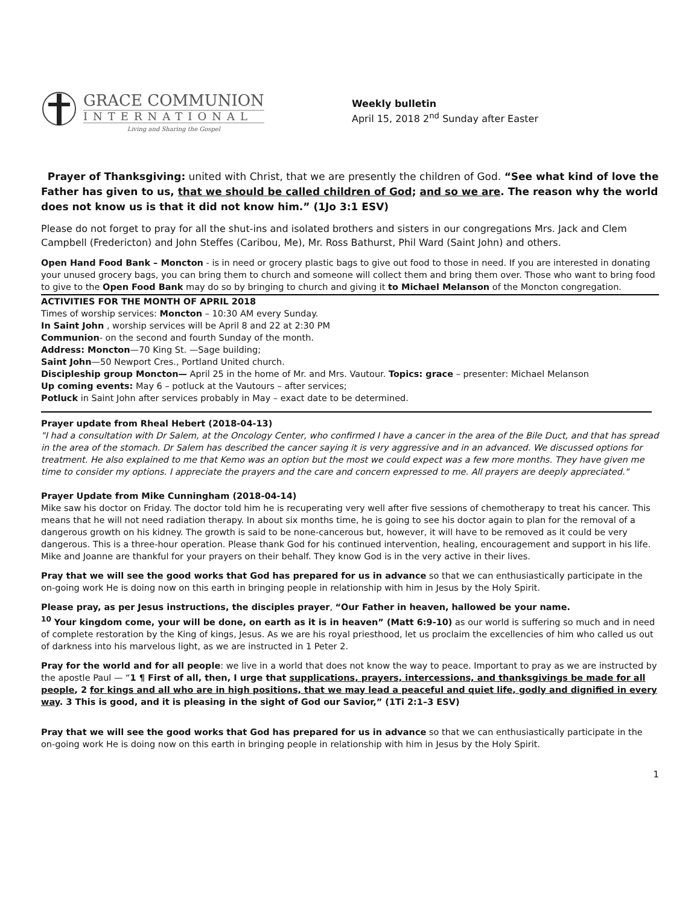GRACE COMMUNION
INTERNATIONAL
Living and Sharing the Gospel
Weekly bulletin
April 15, 2018 2<sup>nd</sup> Sunday after Easter
Prayer of Thanksgiving: united with Christ, that we are presently the children of God. “See what kind of love the Father has given to us, that we should be called children of God; and so we are. The reason why the world does not know us is that it did not know him.” (1Jo 3:1 ESV)
Please do not forget to pray for all the shut-ins and isolated brothers and sisters in our congregations Mrs. Jack and Clem Campbell (Fredericton) and John Steffes (Caribou, Me), Mr. Ross Bathurst, Phil Ward (Saint John) and others.
Open Hand Food Bank – Moncton - is in need or grocery plastic bags to give out food to those in need. If you are interested in donating your unused grocery bags, you can bring them to church and someone will collect them and bring them over. Those who want to bring food to give to the Open Food Bank may do so by bringing to church and giving it to Michael Melanson of the Moncton congregation.
ACTIVITIES FOR THE MONTH OF APRIL 2018
Times of worship services: Moncton – 10:30 AM every Sunday.
In Saint John , worship services will be April 8 and 22 at 2:30 PM
Communion- on the second and fourth Sunday of the month.
Address: Moncton—70 King St. —Sage building;
Saint John—50 Newport Cres., Portland United church.
Discipleship group Moncton— April 25 in the home of Mr. and Mrs. Vautour. Topics: grace – presenter: Michael Melanson
Up coming events: May 6 – potluck at the Vautours – after services;
Potluck in Saint John after services probably in May – exact date to be determined.
Prayer update from Rheal Hebert (2018-04-13)
"I had a consultation with Dr Salem, at the Oncology Center, who confirmed I have a cancer in the area of the Bile Duct, and that has spread in the area of the stomach. Dr Salem has described the cancer saying it is very aggressive and in an advanced. We discussed options for treatment. He also explained to me that Kemo was an option but the most we could expect was a few more months. They have given me time to consider my options. I appreciate the prayers and the care and concern expressed to me. All prayers are deeply appreciated."
Prayer Update from Mike Cunningham (2018-04-14)
Mike saw his doctor on Friday. The doctor told him he is recuperating very well after five sessions of chemotherapy to treat his cancer. This means that he will not need radiation therapy. In about six months time, he is going to see his doctor again to plan for the removal of a dangerous growth on his kidney. The growth is said to be none-cancerous but, however, it will have to be removed as it could be very dangerous. This is a three-hour operation. Please thank God for his continued intervention, healing, encouragement and support in his life. Mike and Joanne are thankful for your prayers on their behalf. They know God is in the very active in their lives.
Pray that we will see the good works that God has prepared for us in advance so that we can enthusiastically participate in the on-going work He is doing now on this earth in bringing people in relationship with him in Jesus by the Holy Spirit.
Please pray, as per Jesus instructions, the disciples prayer, “Our Father in heaven, hallowed be your name.
<sup>10</sup> Your kingdom come, your will be done, on earth as it is in heaven” (Matt 6:9-10) as our world is suffering so much and in need of complete restoration by the King of kings, Jesus. As we are his royal priesthood, let us proclaim the excellencies of him who called us out of darkness into his marvelous light, as we are instructed in 1 Peter 2.
Pray for the world and for all people: we live in a world that does not know the way to peace. Important to pray as we are instructed by the apostle Paul — “1 ¶ First of all, then, I urge that supplications, prayers, intercessions, and thanksgivings be made for all people, 2 for kings and all who are in high positions, that we may lead a peaceful and quiet life, godly and dignified in every way. 3 This is good, and it is pleasing in the sight of God our Savior,” (1Ti 2:1–3 ESV)
Pray that we will see the good works that God has prepared for us in advance so that we can enthusiastically participate in the on-going work He is doing now on this earth in bringing people in relationship with him in Jesus by the Holy Spirit.
1